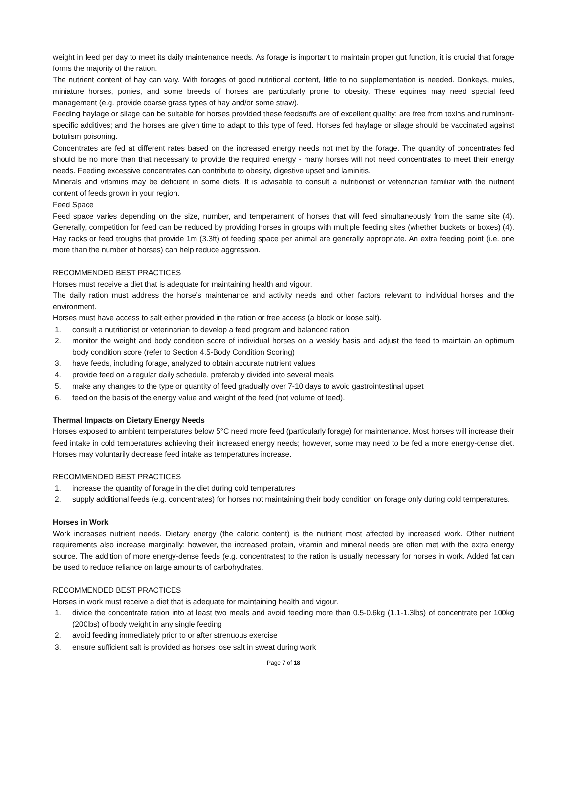weight in feed per day to meet its daily maintenance needs. As forage is important to maintain proper gut function, it is crucial that forage forms the majority of the ration.
The nutrient content of hay can vary. With forages of good nutritional content, little to no supplementation is needed. Donkeys, mules, miniature horses, ponies, and some breeds of horses are particularly prone to obesity. These equines may need special feed management (e.g. provide coarse grass types of hay and/or some straw).
Feeding haylage or silage can be suitable for horses provided these feedstuffs are of excellent quality; are free from toxins and ruminant-specific additives; and the horses are given time to adapt to this type of feed. Horses fed haylage or silage should be vaccinated against botulism poisoning.
Concentrates are fed at different rates based on the increased energy needs not met by the forage. The quantity of concentrates fed should be no more than that necessary to provide the required energy - many horses will not need concentrates to meet their energy needs. Feeding excessive concentrates can contribute to obesity, digestive upset and laminitis.
Minerals and vitamins may be deficient in some diets. It is advisable to consult a nutritionist or veterinarian familiar with the nutrient content of feeds grown in your region.
Feed Space
Feed space varies depending on the size, number, and temperament of horses that will feed simultaneously from the same site (4). Generally, competition for feed can be reduced by providing horses in groups with multiple feeding sites (whether buckets or boxes) (4). Hay racks or feed troughs that provide 1m (3.3ft) of feeding space per animal are generally appropriate. An extra feeding point (i.e. one more than the number of horses) can help reduce aggression.
RECOMMENDED BEST PRACTICES
Horses must receive a diet that is adequate for maintaining health and vigour.
The daily ration must address the horse’s maintenance and activity needs and other factors relevant to individual horses and the environment.
Horses must have access to salt either provided in the ration or free access (a block or loose salt).
1. consult a nutritionist or veterinarian to develop a feed program and balanced ration
2. monitor the weight and body condition score of individual horses on a weekly basis and adjust the feed to maintain an optimum body condition score (refer to Section 4.5-Body Condition Scoring)
3. have feeds, including forage, analyzed to obtain accurate nutrient values
4. provide feed on a regular daily schedule, preferably divided into several meals
5. make any changes to the type or quantity of feed gradually over 7-10 days to avoid gastrointestinal upset
6. feed on the basis of the energy value and weight of the feed (not volume of feed).
Thermal Impacts on Dietary Energy Needs
Horses exposed to ambient temperatures below 5°C need more feed (particularly forage) for maintenance. Most horses will increase their feed intake in cold temperatures achieving their increased energy needs; however, some may need to be fed a more energy-dense diet. Horses may voluntarily decrease feed intake as temperatures increase.
RECOMMENDED BEST PRACTICES
1. increase the quantity of forage in the diet during cold temperatures
2. supply additional feeds (e.g. concentrates) for horses not maintaining their body condition on forage only during cold temperatures.
Horses in Work
Work increases nutrient needs. Dietary energy (the caloric content) is the nutrient most affected by increased work. Other nutrient requirements also increase marginally; however, the increased protein, vitamin and mineral needs are often met with the extra energy source. The addition of more energy-dense feeds (e.g. concentrates) to the ration is usually necessary for horses in work. Added fat can be used to reduce reliance on large amounts of carbohydrates.
RECOMMENDED BEST PRACTICES
Horses in work must receive a diet that is adequate for maintaining health and vigour.
1. divide the concentrate ration into at least two meals and avoid feeding more than 0.5-0.6kg (1.1-1.3lbs) of concentrate per 100kg (200lbs) of body weight in any single feeding
2. avoid feeding immediately prior to or after strenuous exercise
3. ensure sufficient salt is provided as horses lose salt in sweat during work
Page 7 of 18